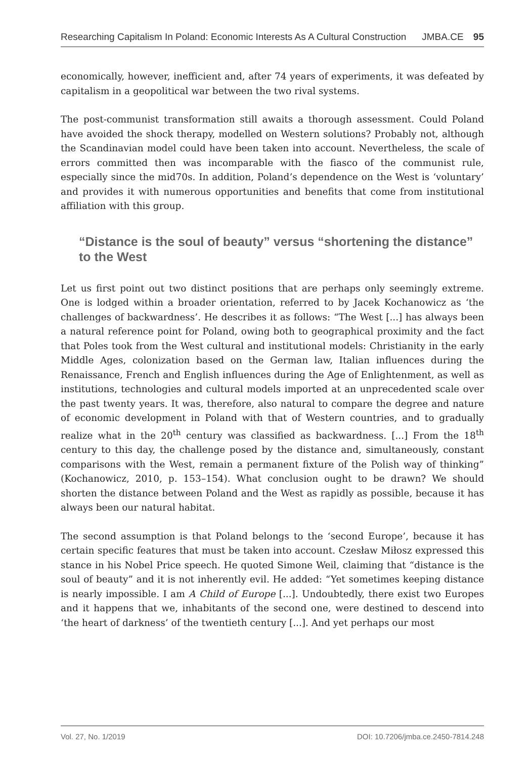Researching Capitalism In Poland: Economic Interests As A Cultural Construction JMBA.CE 95
economically, however, inefficient and, after 74 years of experiments, it was defeated by capitalism in a geopolitical war between the two rival systems.
The post-communist transformation still awaits a thorough assessment. Could Poland have avoided the shock therapy, modelled on Western solutions? Probably not, although the Scandinavian model could have been taken into account. Nevertheless, the scale of errors committed then was incomparable with the fiasco of the communist rule, especially since the mid70s. In addition, Poland’s dependence on the West is ‘voluntary’ and provides it with numerous opportunities and benefits that come from institutional affiliation with this group.
“Distance is the soul of beauty” versus “shortening the distance” to the West
Let us first point out two distinct positions that are perhaps only seemingly extreme. One is lodged within a broader orientation, referred to by Jacek Kochanowicz as ‘the challenges of backwardness’. He describes it as follows: “The West [...] has always been a natural reference point for Poland, owing both to geographical proximity and the fact that Poles took from the West cultural and institutional models: Christianity in the early Middle Ages, colonization based on the German law, Italian influences during the Renaissance, French and English influences during the Age of Enlightenment, as well as institutions, technologies and cultural models imported at an unprecedented scale over the past twenty years. It was, therefore, also natural to compare the degree and nature of economic development in Poland with that of Western countries, and to gradually realize what in the 20<sup>th</sup> century was classified as backwardness. [...] From the 18<sup>th</sup> century to this day, the challenge posed by the distance and, simultaneously, constant comparisons with the West, remain a permanent fixture of the Polish way of thinking” (Kochanowicz, 2010, p. 153–154). What conclusion ought to be drawn? We should shorten the distance between Poland and the West as rapidly as possible, because it has always been our natural habitat.
The second assumption is that Poland belongs to the ‘second Europe’, because it has certain specific features that must be taken into account. Czesław Miłosz expressed this stance in his Nobel Price speech. He quoted Simone Weil, claiming that “distance is the soul of beauty” and it is not inherently evil. He added: “Yet sometimes keeping distance is nearly impossible. I am A Child of Europe [...]. Undoubtedly, there exist two Europes and it happens that we, inhabitants of the second one, were destined to descend into ‘the heart of darkness’ of the twentieth century [...]. And yet perhaps our most
Vol. 27, No. 1/2019 DOI: 10.7206/jmba.ce.2450-7814.248